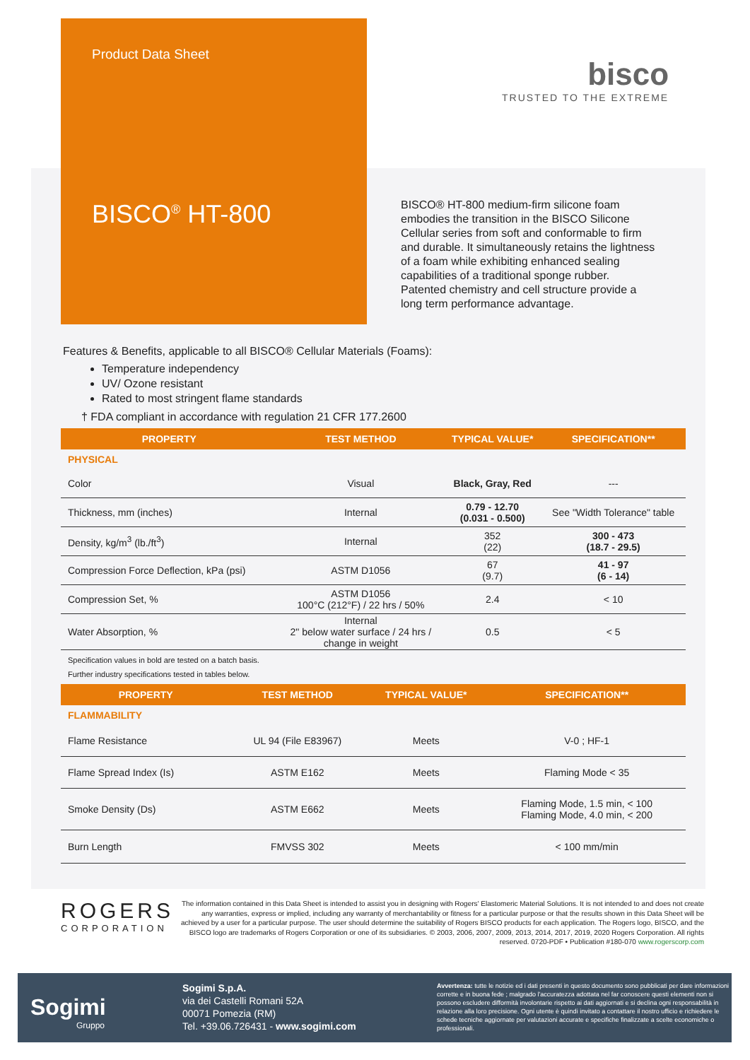Product Data Sheet
bisco
TRUSTED TO THE EXTREME
BISCO<sup>®</sup> HT-800
BISCO® HT-800 medium-firm silicone foam embodies the transition in the BISCO Silicone Cellular series from soft and conformable to firm and durable. It simultaneously retains the lightness of a foam while exhibiting enhanced sealing capabilities of a traditional sponge rubber. Patented chemistry and cell structure provide a long term performance advantage.
Features & Benefits, applicable to all BISCO® Cellular Materials (Foams):
Temperature independency
UV/ Ozone resistant
Rated to most stringent flame standards
† FDA compliant in accordance with regulation 21 CFR 177.2600
| PROPERTY | TEST METHOD | TYPICAL VALUE* | SPECIFICATION** |
| --- | --- | --- | --- |
| PHYSICAL | | | |
| Color | Visual | Black, Gray, Red | --- |
| Thickness, mm (inches) | Internal | 0.79 - 12.70 (0.031 - 0.500) | See "Width Tolerance" table |
| Density, kg/m<sup>3</sup> (lb./ft<sup>3</sup>) | Internal | 352 (22) | 300 - 473 (18.7 - 29.5) |
| Compression Force Deflection, kPa (psi) | ASTM D1056 | 67 (9.7) | 41 - 97 (6 - 14) |
| Compression Set, % | ASTM D1056 100°C (212°F) / 22 hrs / 50% | 2.4 | < 10 |
| Water Absorption, % | Internal 2" below water surface / 24 hrs / change in weight | 0.5 | < 5 |
Specification values in bold are tested on a batch basis.
Further industry specifications tested in tables below.
| PROPERTY | TEST METHOD | TYPICAL VALUE* | SPECIFICATION** |
| --- | --- | --- | --- |
| FLAMMABILITY | | | |
| Flame Resistance | UL 94 (File E83967) | Meets | V-0 ; HF-1 |
| Flame Spread Index (Is) | ASTM E162 | Meets | Flaming Mode < 35 |
| Smoke Density (Ds) | ASTM E662 | Meets | Flaming Mode, 1.5 min, < 100 Flaming Mode, 4.0 min, < 200 |
| Burn Length | FMVSS 302 | Meets | < 100 mm/min |
ROGERS
CORPORATION
The information contained in this Data Sheet is intended to assist you in designing with Rogers' Elastomeric Material Solutions. It is not intended to and does not create any warranties, express or implied, including any warranty of merchantability or fitness for a particular purpose or that the results shown in this Data Sheet will be achieved by a user for a particular purpose. The user should determine the suitability of Rogers BISCO products for each application. The Rogers logo, BISCO, and the BISCO logo are trademarks of Rogers Corporation or one of its subsidiaries. © 2003, 2006, 2007, 2009, 2013, 2014, 2017, 2019, 2020 Rogers Corporation. All rights reserved. 0720-PDF • Publication #180-070 www.rogerscorp.com
Sogimi
Gruppo
Sogimi S.p.A.
via dei Castelli Romani 52A
00071 Pomezia (RM)
Tel. +39.06.726431 - www.sogimi.com
Avvertenza: tutte le notizie ed i dati presenti in questo documento sono pubblicati per dare informazioni corrette e in buona fede ; malgrado l'accuratezza adottata nel far conoscere questi elementi non si possono escludere difformità involontarie rispetto ai dati aggiornati e si declina ogni responsabilità in relazione alla loro precisione. Ogni utente è quindi invitato a contattare il nostro ufficio e richiedere le schede tecniche aggiornate per valutazioni accurate e specifiche finalizzate a scelte economiche o professionali.